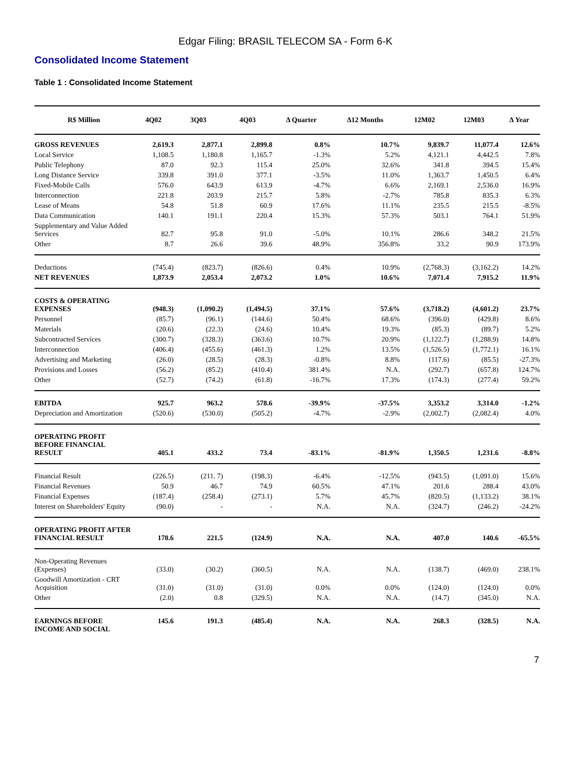Edgar Filing: BRASIL TELECOM SA - Form 6-K
Consolidated Income Statement
Table 1 : Consolidated Income Statement
| R$ Million | 4Q02 | 3Q03 | 4Q03 | Δ Quarter | Δ12 Months | 12M02 | 12M03 | Δ Year |
| --- | --- | --- | --- | --- | --- | --- | --- | --- |
| GROSS REVENUES | 2,619.3 | 2,877.1 | 2,899.8 | 0.8% | 10.7% | 9,839.7 | 11,077.4 | 12.6% |
| Local Service | 1,108.5 | 1,180.8 | 1,165.7 | -1.3% | 5.2% | 4,121.1 | 4,442.5 | 7.8% |
| Public Telephony | 87.0 | 92.3 | 115.4 | 25.0% | 32.6% | 341.8 | 394.5 | 15.4% |
| Long Distance Service | 339.8 | 391.0 | 377.1 | -3.5% | 11.0% | 1,363.7 | 1,450.5 | 6.4% |
| Fixed-Mobile Calls | 576.0 | 643.9 | 613.9 | -4.7% | 6.6% | 2,169.1 | 2,536.0 | 16.9% |
| Interconnection | 221.8 | 203.9 | 215.7 | 5.8% | -2.7% | 785.8 | 835.3 | 6.3% |
| Lease of Means | 54.8 | 51.8 | 60.9 | 17.6% | 11.1% | 235.5 | 215.5 | -8.5% |
| Data Communication | 140.1 | 191.1 | 220.4 | 15.3% | 57.3% | 503.1 | 764.1 | 51.9% |
| Supplementary and Value Added Services | 82.7 | 95.8 | 91.0 | -5.0% | 10.1% | 286.6 | 348.2 | 21.5% |
| Other | 8.7 | 26.6 | 39.6 | 48.9% | 356.8% | 33.2 | 90.9 | 173.9% |
| Deductions | (745.4) | (823.7) | (826.6) | 0.4% | 10.9% | (2,768.3) | (3,162.2) | 14.2% |
| NET REVENUES | 1,873.9 | 2,053.4 | 2,073.2 | 1.0% | 10.6% | 7,071.4 | 7,915.2 | 11.9% |
| COSTS & OPERATING EXPENSES | (948.3) | (1,090.2) | (1,494.5) | 37.1% | 57.6% | (3,718.2) | (4,601.2) | 23.7% |
| Personnel | (85.7) | (96.1) | (144.6) | 50.4% | 68.6% | (396.0) | (429.8) | 8.6% |
| Materials | (20.6) | (22.3) | (24.6) | 10.4% | 19.3% | (85.3) | (89.7) | 5.2% |
| Subcontracted Services | (300.7) | (328.3) | (363.6) | 10.7% | 20.9% | (1,122.7) | (1,288.9) | 14.8% |
| Interconnection | (406.4) | (455.6) | (461.3) | 1.2% | 13.5% | (1,526.5) | (1,772.1) | 16.1% |
| Advertising and Marketing | (26.0) | (28.5) | (28.3) | -0.8% | 8.8% | (117.6) | (85.5) | -27.3% |
| Provisions and Losses | (56.2) | (85.2) | (410.4) | 381.4% | N.A. | (292.7) | (657.8) | 124.7% |
| Other | (52.7) | (74.2) | (61.8) | -16.7% | 17.3% | (174.3) | (277.4) | 59.2% |
| EBITDA | 925.7 | 963.2 | 578.6 | -39.9% | -37.5% | 3,353.2 | 3,314.0 | -1.2% |
| Depreciation and Amortization | (520.6) | (530.0) | (505.2) | -4.7% | -2.9% | (2,002.7) | (2,082.4) | 4.0% |
| OPERATING PROFIT BEFORE FINANCIAL RESULT | 405.1 | 433.2 | 73.4 | -83.1% | -81.9% | 1,350.5 | 1,231.6 | -8.8% |
| Financial Result | (226.5) | (211. 7) | (198.3) | -6.4% | -12.5% | (943.5) | (1,091.0) | 15.6% |
| Financial Revenues | 50.9 | 46.7 | 74.9 | 60.5% | 47.1% | 201.6 | 288.4 | 43.0% |
| Financial Expenses | (187.4) | (258.4) | (273.1) | 5.7% | 45.7% | (820.5) | (1,133.2) | 38.1% |
| Interest on Shareholders' Equity | (90.0) | - | - | N.A. | N.A. | (324.7) | (246.2) | -24.2% |
| OPERATING PROFIT AFTER FINANCIAL RESULT | 178.6 | 221.5 | (124.9) | N.A. | N.A. | 407.0 | 140.6 | -65.5% |
| Non-Operating Revenues (Expenses) | (33.0) | (30.2) | (360.5) | N.A. | N.A. | (138.7) | (469.0) | 238.1% |
| Goodwill Amortization - CRT Acquisition | (31.0) | (31.0) | (31.0) | 0.0% | 0.0% | (124.0) | (124.0) | 0.0% |
| Other | (2.0) | 0.8 | (329.5) | N.A. | N.A. | (14.7) | (345.0) | N.A. |
| EARNINGS BEFORE INCOME AND SOCIAL | 145.6 | 191.3 | (485.4) | N.A. | N.A. | 268.3 | (328.5) | N.A. |
7